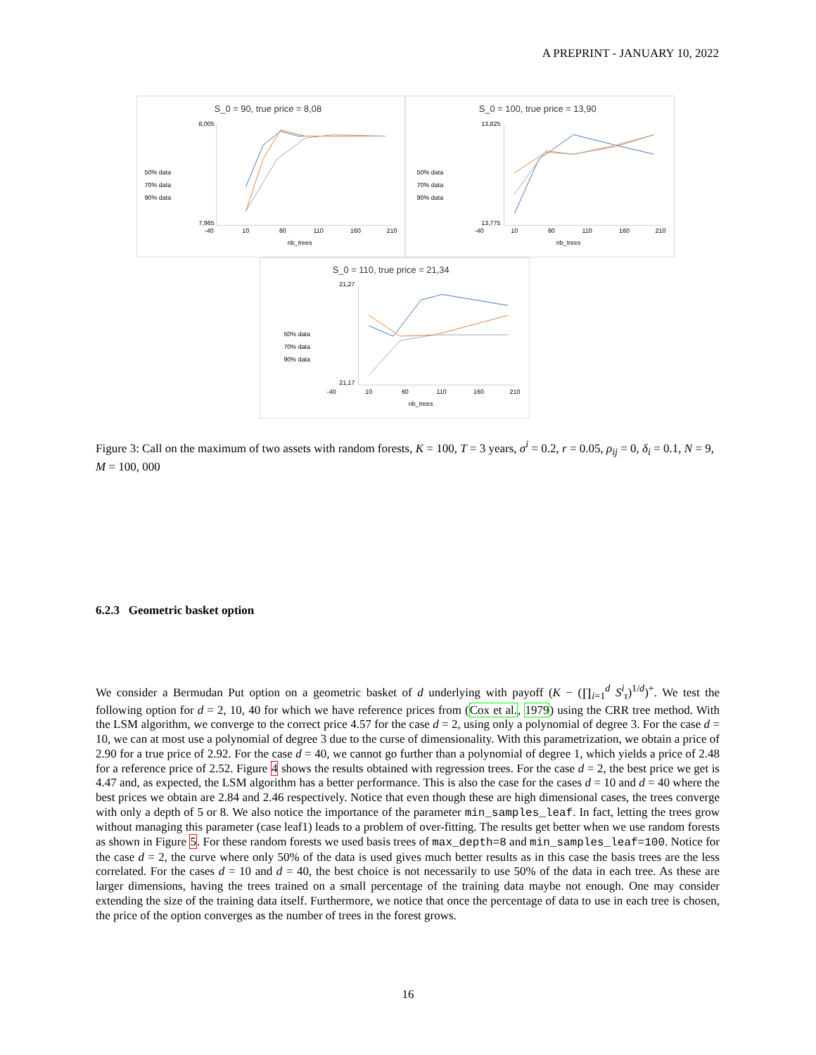A PREPRINT - JANUARY 10, 2022
S_0 = 90, true price = 8,08
50% data
70% data
90% data
8,005
7,965
-40
10
60
110
160
210
nb_trees
S_0 = 100, true price = 13,90
50% data
70% data
90% data
13,825
13,775
-40
10
60
110
160
210
nb_trees
S_0 = 110, true price = 21,34
50% data
70% data
90% data
21,27
21,17
-40
10
60
110
160
210
nb_trees
Figure 3: Call on the maximum of two assets with random forests, K = 100, T = 3 years, σ<sup>i</sup> = 0.2, r = 0.05, ρ<sub>ij</sub> = 0, δ<sub>i</sub> = 0.1, N = 9, M = 100, 000
6.2.3 Geometric basket option
We consider a Bermudan Put option on a geometric basket of d underlying with payoff (K − (∏<sub>i=1</sub><sup>d</sup> S<sup>i</sup><sub>τ</sub>)<sup>1/d</sup>)<sup>+</sup>. We test the following option for d = 2, 10, 40 for which we have reference prices from (Cox et al., 1979) using the CRR tree method. With the LSM algorithm, we converge to the correct price 4.57 for the case d = 2, using only a polynomial of degree 3. For the case d = 10, we can at most use a polynomial of degree 3 due to the curse of dimensionality. With this parametrization, we obtain a price of 2.90 for a true price of 2.92. For the case d = 40, we cannot go further than a polynomial of degree 1, which yields a price of 2.48 for a reference price of 2.52. Figure 4 shows the results obtained with regression trees. For the case d = 2, the best price we get is 4.47 and, as expected, the LSM algorithm has a better performance. This is also the case for the cases d = 10 and d = 40 where the best prices we obtain are 2.84 and 2.46 respectively. Notice that even though these are high dimensional cases, the trees converge with only a depth of 5 or 8. We also notice the importance of the parameter min_samples_leaf. In fact, letting the trees grow without managing this parameter (case leaf1) leads to a problem of over-fitting. The results get better when we use random forests as shown in Figure 5. For these random forests we used basis trees of max_depth=8 and min_samples_leaf=100. Notice for the case d = 2, the curve where only 50% of the data is used gives much better results as in this case the basis trees are the less correlated. For the cases d = 10 and d = 40, the best choice is not necessarily to use 50% of the data in each tree. As these are larger dimensions, having the trees trained on a small percentage of the training data maybe not enough. One may consider extending the size of the training data itself. Furthermore, we notice that once the percentage of data to use in each tree is chosen, the price of the option converges as the number of trees in the forest grows.
16